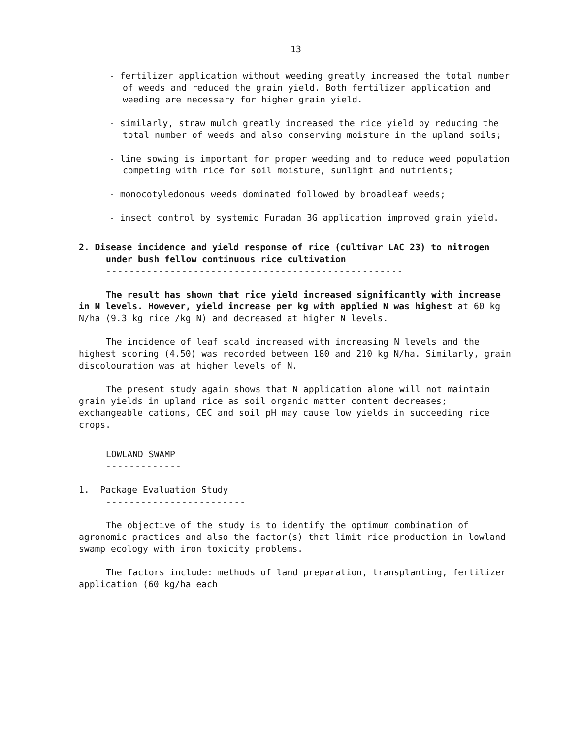13
- fertilizer application without weeding greatly increased the total number of weeds and reduced the grain yield. Both fertilizer application and weeding are necessary for higher grain yield.
- similarly, straw mulch greatly increased the rice yield by reducing the total number of weeds and also conserving moisture in the upland soils;
- line sowing is important for proper weeding and to reduce weed population competing with rice for soil moisture, sunlight and nutrients;
- monocotyledonous weeds dominated followed by broadleaf weeds;
- insect control by systemic Furadan 3G application improved grain yield.
2. Disease incidence and yield response of rice (cultivar LAC 23) to nitrogen under bush fellow continuous rice cultivation
---------------------------------------------------
The result has shown that rice yield increased significantly with increase in N levels. However, yield increase per kg with applied N was highest at 60 kg N/ha (9.3 kg rice /kg N) and decreased at higher N levels.
The incidence of leaf scald increased with increasing N levels and the highest scoring (4.50) was recorded between 180 and 210 kg N/ha. Similarly, grain discolouration was at higher levels of N.
The present study again shows that N application alone will not maintain grain yields in upland rice as soil organic matter content decreases; exchangeable cations, CEC and soil pH may cause low yields in succeeding rice crops.
LOWLAND SWAMP
-------------
1. Package Evaluation Study
------------------------
The objective of the study is to identify the optimum combination of agronomic practices and also the factor(s) that limit rice production in lowland swamp ecology with iron toxicity problems.
The factors include: methods of land preparation, transplanting, fertilizer application (60 kg/ha each